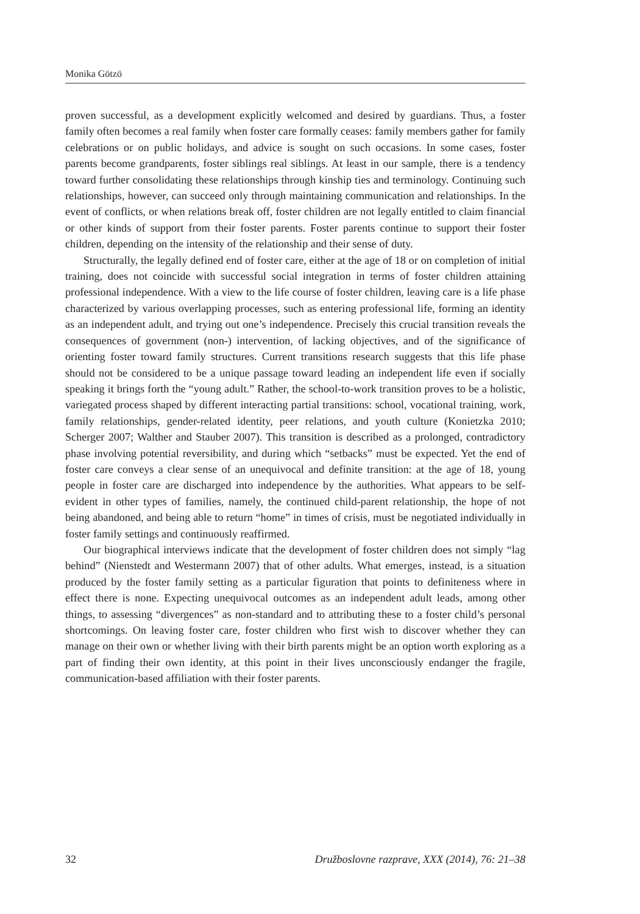Monika Götzö
proven successful, as a development explicitly welcomed and desired by guardians. Thus, a foster family often becomes a real family when foster care formally ceases: family members gather for family celebrations or on public holidays, and advice is sought on such occasions. In some cases, foster parents become grandparents, foster siblings real siblings. At least in our sample, there is a tendency toward further consolidating these relationships through kinship ties and terminology. Continuing such relationships, however, can succeed only through maintaining communication and relationships. In the event of conflicts, or when relations break off, foster children are not legally entitled to claim financial or other kinds of support from their foster parents. Foster parents continue to support their foster children, depending on the intensity of the relationship and their sense of duty.
Structurally, the legally defined end of foster care, either at the age of 18 or on completion of initial training, does not coincide with successful social integration in terms of foster children attaining professional independence. With a view to the life course of foster children, leaving care is a life phase characterized by various overlapping processes, such as entering professional life, forming an identity as an independent adult, and trying out one’s independence. Precisely this crucial transition reveals the consequences of government (non-) intervention, of lacking objectives, and of the significance of orienting foster toward family structures. Current transitions research suggests that this life phase should not be considered to be a unique passage toward leading an independent life even if socially speaking it brings forth the “young adult.” Rather, the school-to-work transition proves to be a holistic, variegated process shaped by different interacting partial transitions: school, vocational training, work, family relationships, gender-related identity, peer relations, and youth culture (Konietzka 2010; Scherger 2007; Walther and Stauber 2007). This transition is described as a prolonged, contradictory phase involving potential reversibility, and during which “setbacks” must be expected. Yet the end of foster care conveys a clear sense of an unequivocal and definite transition: at the age of 18, young people in foster care are discharged into independence by the authorities. What appears to be self-evident in other types of families, namely, the continued child-parent relationship, the hope of not being abandoned, and being able to return “home” in times of crisis, must be negotiated individually in foster family settings and continuously reaffirmed.
Our biographical interviews indicate that the development of foster children does not simply “lag behind” (Nienstedt and Westermann 2007) that of other adults. What emerges, instead, is a situation produced by the foster family setting as a particular figuration that points to definiteness where in effect there is none. Expecting unequivocal outcomes as an independent adult leads, among other things, to assessing “divergences” as non-standard and to attributing these to a foster child’s personal shortcomings. On leaving foster care, foster children who first wish to discover whether they can manage on their own or whether living with their birth parents might be an option worth exploring as a part of finding their own identity, at this point in their lives unconsciously endanger the fragile, communication-based affiliation with their foster parents.
32 Družboslovne razprave, XXX (2014), 76: 21–38